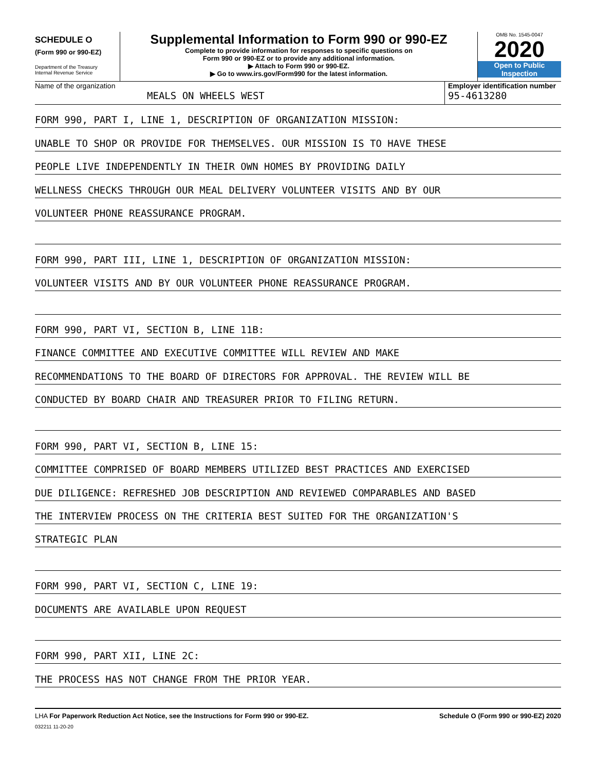SCHEDULE O
(Form 990 or 990-EZ)
Department of the Treasury
Internal Revenue Service
Supplemental Information to Form 990 or 990-EZ
Complete to provide information for responses to specific questions on
Form 990 or 990-EZ or to provide any additional information.
▶ Attach to Form 990 or 990-EZ.
▶ Go to www.irs.gov/Form990 for the latest information.
OMB No. 1545-0047
2020
Open to Public
Inspection
Name of the organization
MEALS ON WHEELS WEST
Employer identification number
95-4613280
FORM 990, PART I, LINE 1, DESCRIPTION OF ORGANIZATION MISSION:
UNABLE TO SHOP OR PROVIDE FOR THEMSELVES. OUR MISSION IS TO HAVE THESE
PEOPLE LIVE INDEPENDENTLY IN THEIR OWN HOMES BY PROVIDING DAILY
WELLNESS CHECKS THROUGH OUR MEAL DELIVERY VOLUNTEER VISITS AND BY OUR
VOLUNTEER PHONE REASSURANCE PROGRAM.
FORM 990, PART III, LINE 1, DESCRIPTION OF ORGANIZATION MISSION:
VOLUNTEER VISITS AND BY OUR VOLUNTEER PHONE REASSURANCE PROGRAM.
FORM 990, PART VI, SECTION B, LINE 11B:
FINANCE COMMITTEE AND EXECUTIVE COMMITTEE WILL REVIEW AND MAKE
RECOMMENDATIONS TO THE BOARD OF DIRECTORS FOR APPROVAL. THE REVIEW WILL BE
CONDUCTED BY BOARD CHAIR AND TREASURER PRIOR TO FILING RETURN.
FORM 990, PART VI, SECTION B, LINE 15:
COMMITTEE COMPRISED OF BOARD MEMBERS UTILIZED BEST PRACTICES AND EXERCISED
DUE DILIGENCE: REFRESHED JOB DESCRIPTION AND REVIEWED COMPARABLES AND BASED
THE INTERVIEW PROCESS ON THE CRITERIA BEST SUITED FOR THE ORGANIZATION'S
STRATEGIC PLAN
FORM 990, PART VI, SECTION C, LINE 19:
DOCUMENTS ARE AVAILABLE UPON REQUEST
FORM 990, PART XII, LINE 2C:
THE PROCESS HAS NOT CHANGE FROM THE PRIOR YEAR.
LHA For Paperwork Reduction Act Notice, see the Instructions for Form 990 or 990-EZ. Schedule O (Form 990 or 990-EZ) 2020
032211 11-20-20